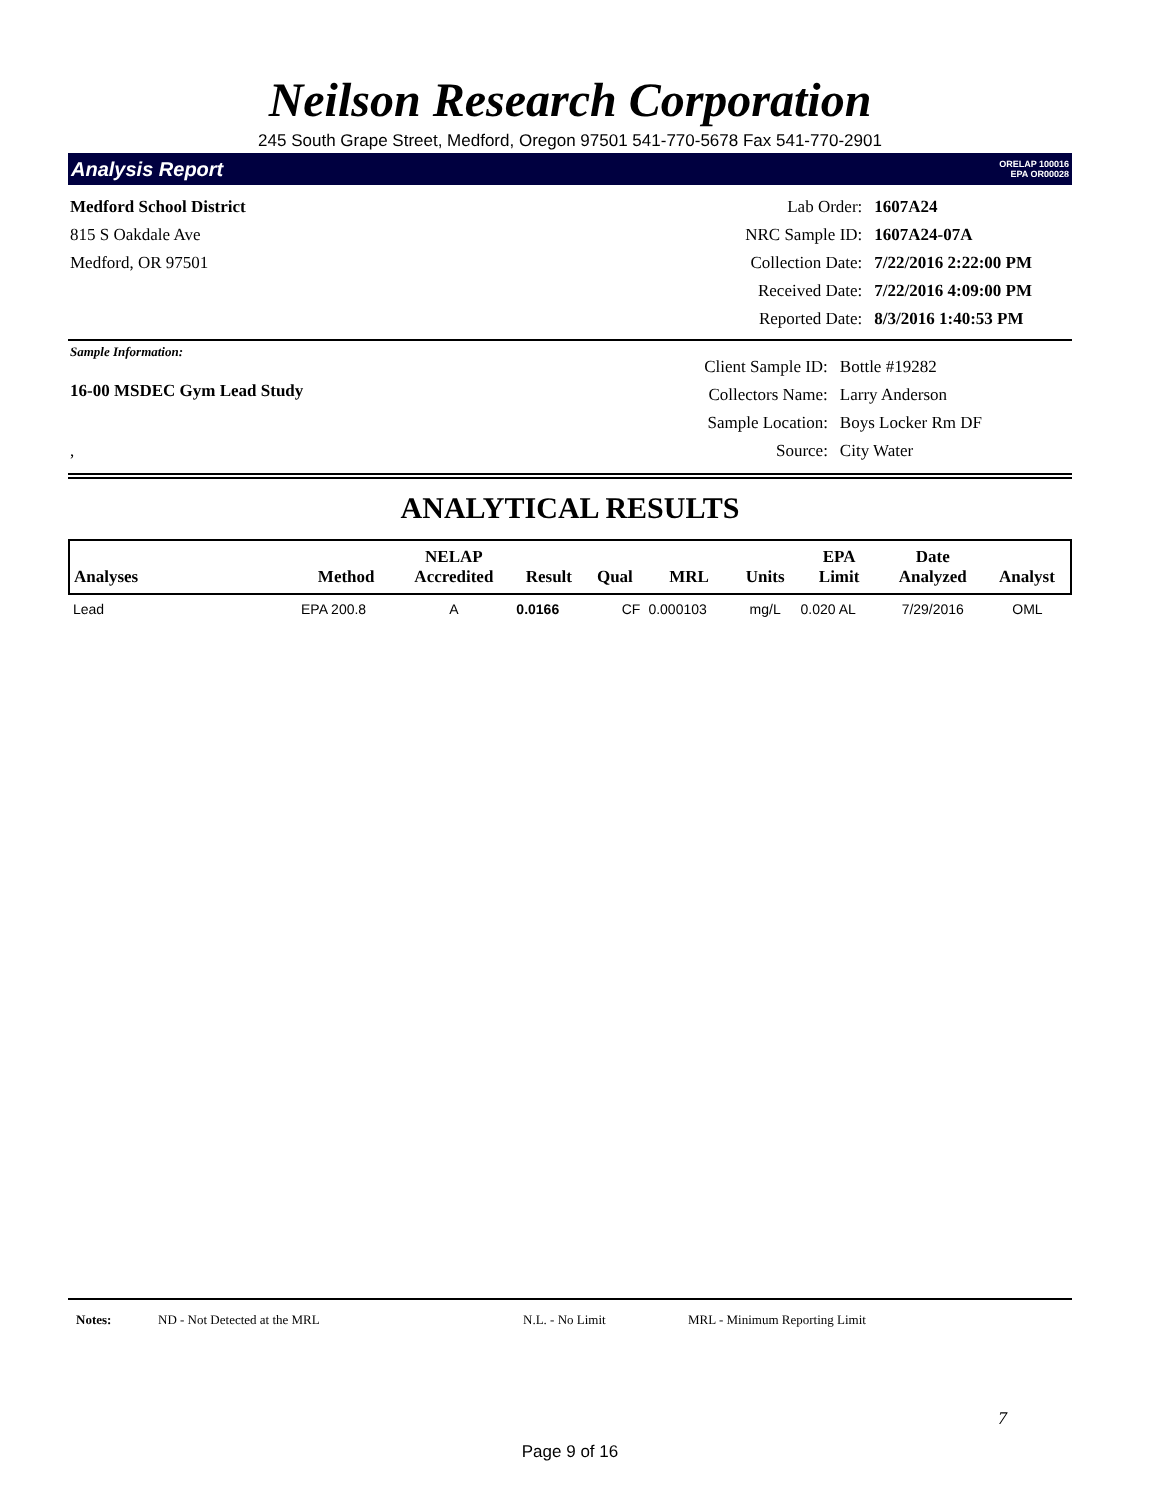Neilson Research Corporation
245 South Grape Street, Medford, Oregon 97501 541-770-5678 Fax 541-770-2901
Analysis Report ORELAP 100016
EPA OR00028
Medford School District
815 S Oakdale Ave
Medford, OR 97501
Lab Order: 1607A24 NRC Sample ID: 1607A24-07A Collection Date: 7/22/2016 2:22:00 PM Received Date: 7/22/2016 4:09:00 PM Reported Date: 8/3/2016 1:40:53 PM
Sample Information:
16-00 MSDEC Gym Lead Study
,
Client Sample ID: Bottle #19282 Collectors Name: Larry Anderson Sample Location: Boys Locker Rm DF Source: City Water
ANALYTICAL RESULTS
| Analyses | Method | NELAP Accredited | Result | Qual | MRL | Units | EPA Limit | Date Analyzed | Analyst |
| --- | --- | --- | --- | --- | --- | --- | --- | --- | --- |
| Lead | EPA 200.8 | A | 0.0166 | CF | 0.000103 | mg/L | 0.020 AL | 7/29/2016 | OML |
Notes: ND - Not Detected at the MRL N.L. - No Limit MRL - Minimum Reporting Limit
7
Page 9 of 16